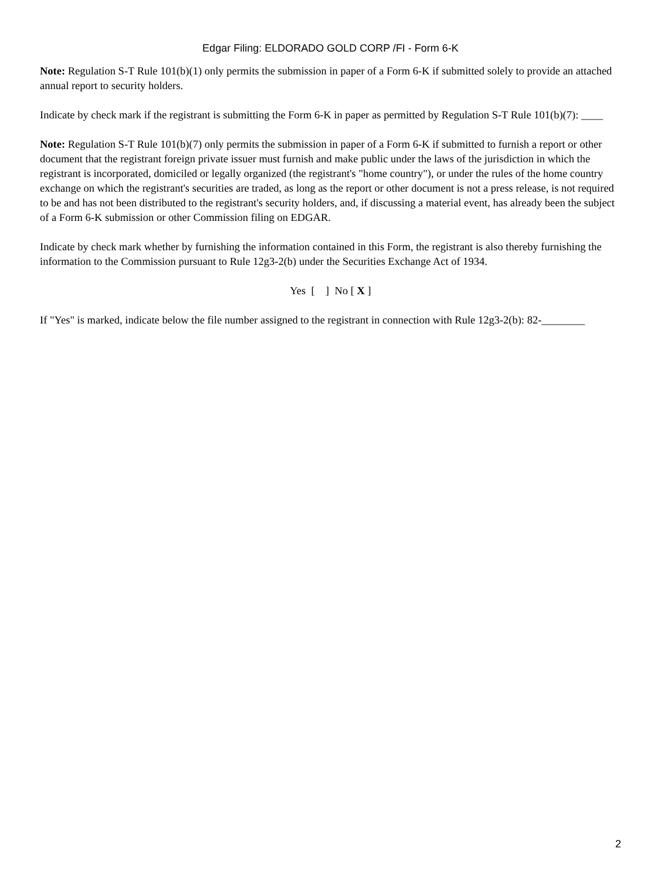Edgar Filing: ELDORADO GOLD CORP /FI - Form 6-K
Note: Regulation S-T Rule 101(b)(1) only permits the submission in paper of a Form 6-K if submitted solely to provide an attached annual report to security holders.
Indicate by check mark if the registrant is submitting the Form 6-K in paper as permitted by Regulation S-T Rule 101(b)(7): ____
Note: Regulation S-T Rule 101(b)(7) only permits the submission in paper of a Form 6-K if submitted to furnish a report or other document that the registrant foreign private issuer must furnish and make public under the laws of the jurisdiction in which the registrant is incorporated, domiciled or legally organized (the registrant's "home country"), or under the rules of the home country exchange on which the registrant's securities are traded, as long as the report or other document is not a press release, is not required to be and has not been distributed to the registrant's security holders, and, if discussing a material event, has already been the subject of a Form 6-K submission or other Commission filing on EDGAR.
Indicate by check mark whether by furnishing the information contained in this Form, the registrant is also thereby furnishing the information to the Commission pursuant to Rule 12g3-2(b) under the Securities Exchange Act of 1934.
Yes [ ] No [ X ]
If "Yes" is marked, indicate below the file number assigned to the registrant in connection with Rule 12g3-2(b): 82-________
2